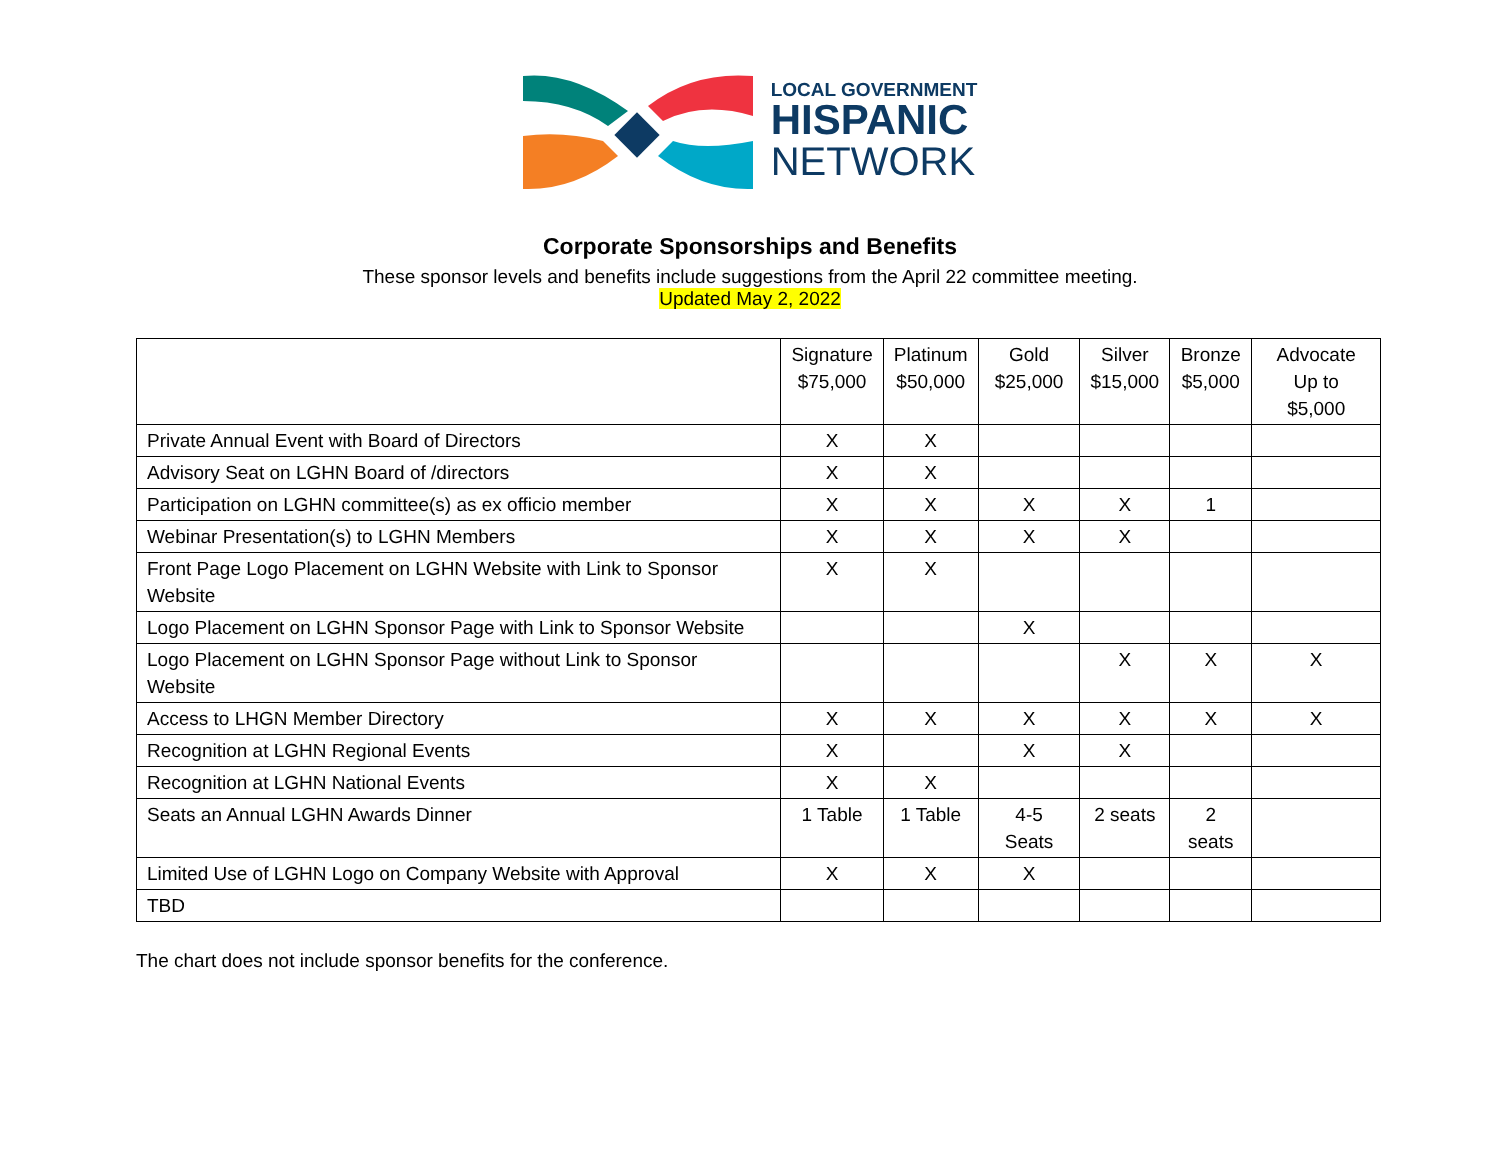LOCAL GOVERNMENT
HISPANIC
NETWORK
Corporate Sponsorships and Benefits
These sponsor levels and benefits include suggestions from the April 22 committee meeting.
Updated May 2, 2022
| | Signature $75,000 | Platinum $50,000 | Gold $25,000 | Silver $15,000 | Bronze $5,000 | Advocate Up to $5,000 |
| --- | --- | --- | --- | --- | --- | --- |
| Private Annual Event with Board of Directors | X | X | | | | |
| Advisory Seat on LGHN Board of /directors | X | X | | | | |
| Participation on LGHN committee(s) as ex officio member | X | X | X | X | 1 | |
| Webinar Presentation(s) to LGHN Members | X | X | X | X | | |
| Front Page Logo Placement on LGHN Website with Link to Sponsor Website | X | X | | | | |
| Logo Placement on LGHN Sponsor Page with Link to Sponsor Website | | | X | | | |
| Logo Placement on LGHN Sponsor Page without Link to Sponsor Website | | | | X | X | X |
| Access to LHGN Member Directory | X | X | X | X | X | X |
| Recognition at LGHN Regional Events | X | | X | X | | |
| Recognition at LGHN National Events | X | X | | | | |
| Seats an Annual LGHN Awards Dinner | 1 Table | 1 Table | 4-5 Seats | 2 seats | 2 seats | |
| Limited Use of LGHN Logo on Company Website with Approval | X | X | X | | | |
| TBD | | | | | | |
The chart does not include sponsor benefits for the conference.